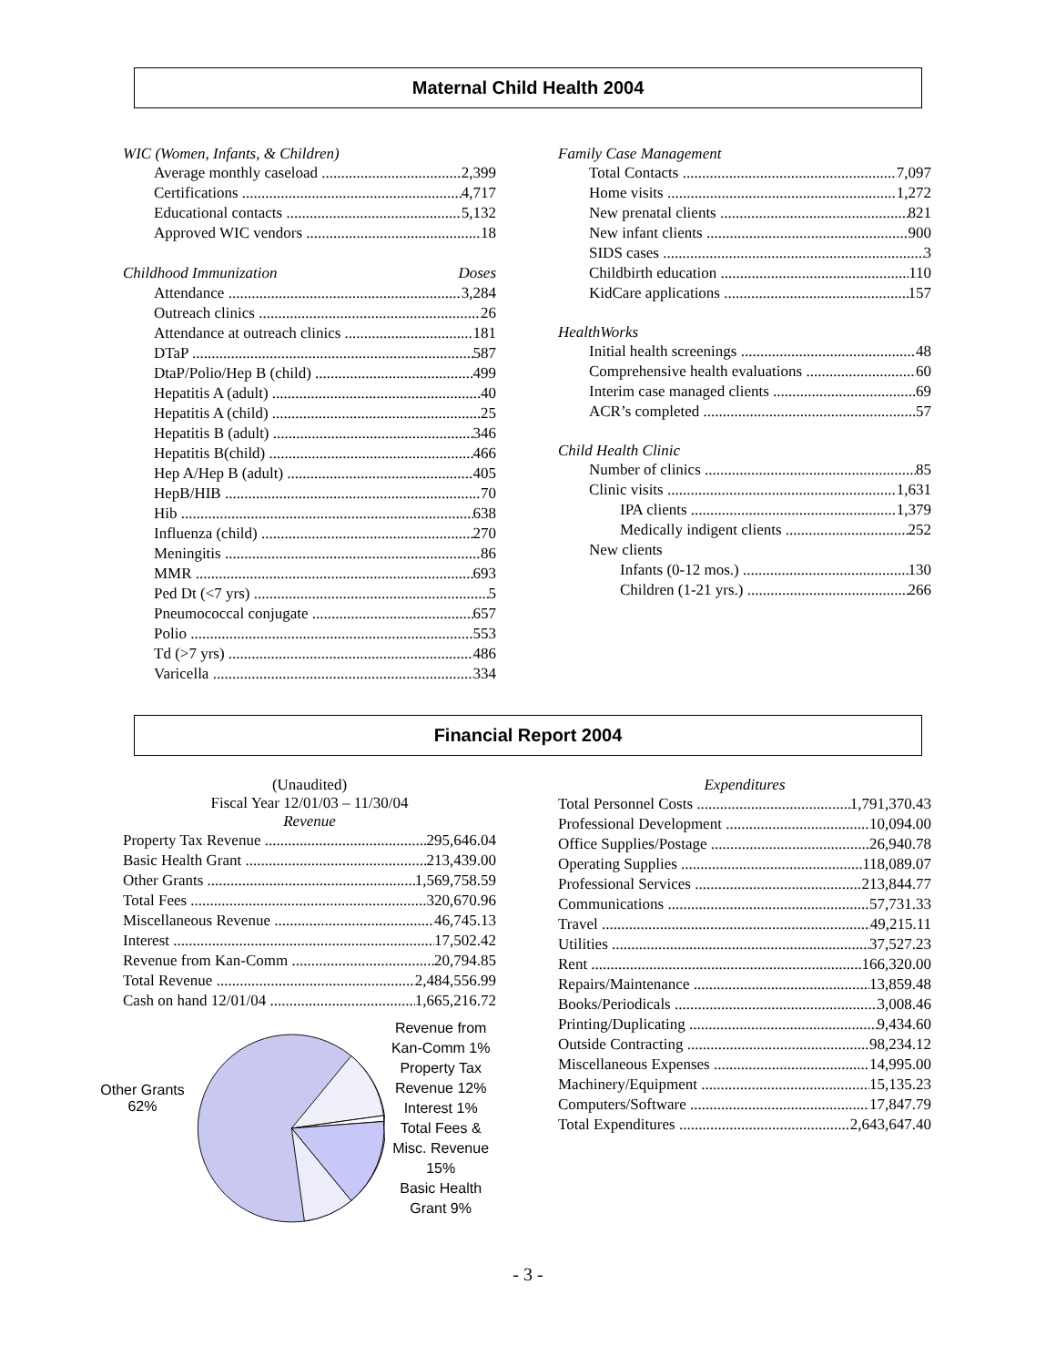Maternal Child Health 2004
WIC (Women, Infants, & Children)
Average monthly caseload 2,399
Certifications 4,717
Educational contacts 5,132
Approved WIC vendors 18
Childhood Immunization Doses
Attendance 3,284
Outreach clinics 26
Attendance at outreach clinics 181
DTaP 587
DtaP/Polio/Hep B (child) 499
Hepatitis A (adult) 40
Hepatitis A (child) 25
Hepatitis B (adult) 346
Hepatitis B(child) 466
Hep A/Hep B (adult) 405
HepB/HIB 70
Hib 638
Influenza (child) 270
Meningitis 86
MMR 693
Ped Dt (<7 yrs) 5
Pneumococcal conjugate 657
Polio 553
Td (>7 yrs) 486
Varicella 334
Family Case Management
Total Contacts 7,097
Home visits 1,272
New prenatal clients 821
New infant clients 900
SIDS cases 3
Childbirth education 110
KidCare applications 157
HealthWorks
Initial health screenings 48
Comprehensive health evaluations 60
Interim case managed clients 69
ACR’s completed 57
Child Health Clinic
Number of clinics 85
Clinic visits 1,631
IPA clients 1,379
Medically indigent clients 252
New clients
Infants (0-12 mos.) 130
Children (1-21 yrs.) 266
Financial Report 2004
(Unaudited)
Fiscal Year 12/01/03 – 11/30/04
Revenue
Property Tax Revenue 295,646.04
Basic Health Grant 213,439.00
Other Grants 1,569,758.59
Total Fees 320,670.96
Miscellaneous Revenue 46,745.13
Interest 17,502.42
Revenue from Kan-Comm 20,794.85
Total Revenue 2,484,556.99
Cash on hand 12/01/04 1,665,216.72
Other Grants 62%
Revenue from Kan-Comm 1%
Property Tax Revenue 12%
Interest 1%
Total Fees & Misc. Revenue 15%
Basic Health Grant 9%
Expenditures
Total Personnel Costs 1,791,370.43
Professional Development 10,094.00
Office Supplies/Postage 26,940.78
Operating Supplies 118,089.07
Professional Services 213,844.77
Communications 57,731.33
Travel 49,215.11
Utilities 37,527.23
Rent 166,320.00
Repairs/Maintenance 13,859.48
Books/Periodicals 3,008.46
Printing/Duplicating 9,434.60
Outside Contracting 98,234.12
Miscellaneous Expenses 14,995.00
Machinery/Equipment 15,135.23
Computers/Software 17,847.79
Total Expenditures 2,643,647.40
- 3 -